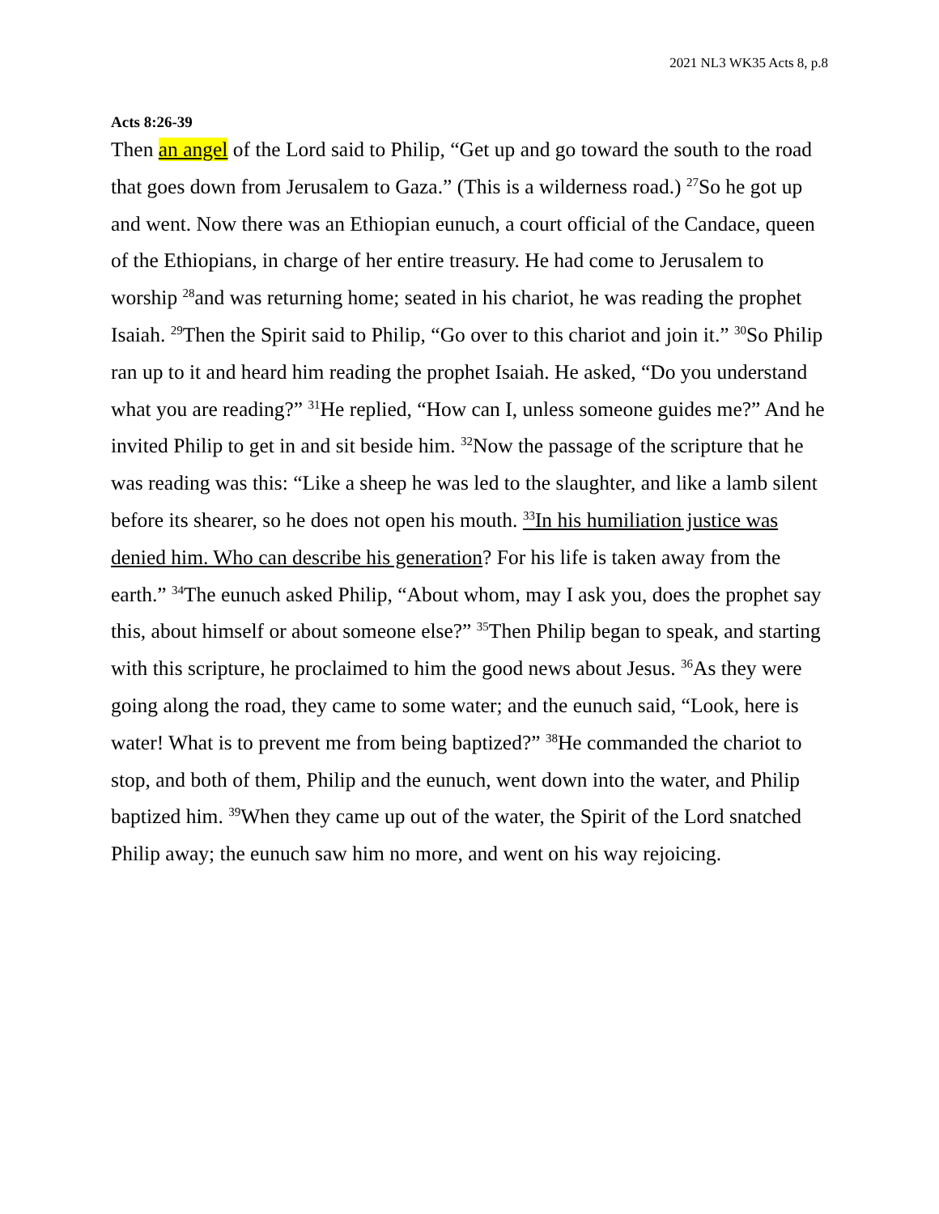2021 NL3 WK35 Acts 8, p.8
Acts 8:26-39
Then an angel of the Lord said to Philip, “Get up and go toward the south to the road that goes down from Jerusalem to Gaza.” (This is a wilderness road.) <sup>27</sup>So he got up and went. Now there was an Ethiopian eunuch, a court official of the Candace, queen of the Ethiopians, in charge of her entire treasury. He had come to Jerusalem to worship <sup>28</sup>and was returning home; seated in his chariot, he was reading the prophet Isaiah. <sup>29</sup>Then the Spirit said to Philip, “Go over to this chariot and join it.” <sup>30</sup>So Philip ran up to it and heard him reading the prophet Isaiah. He asked, “Do you understand what you are reading?” <sup>31</sup>He replied, “How can I, unless someone guides me?” And he invited Philip to get in and sit beside him. <sup>32</sup>Now the passage of the scripture that he was reading was this: “Like a sheep he was led to the slaughter, and like a lamb silent before its shearer, so he does not open his mouth. <sup>33</sup>In his humiliation justice was denied him. Who can describe his generation? For his life is taken away from the earth.” <sup>34</sup>The eunuch asked Philip, “About whom, may I ask you, does the prophet say this, about himself or about someone else?” <sup>35</sup>Then Philip began to speak, and starting with this scripture, he proclaimed to him the good news about Jesus. <sup>36</sup>As they were going along the road, they came to some water; and the eunuch said, “Look, here is water! What is to prevent me from being baptized?” <sup>38</sup>He commanded the chariot to stop, and both of them, Philip and the eunuch, went down into the water, and Philip baptized him. <sup>39</sup>When they came up out of the water, the Spirit of the Lord snatched Philip away; the eunuch saw him no more, and went on his way rejoicing.